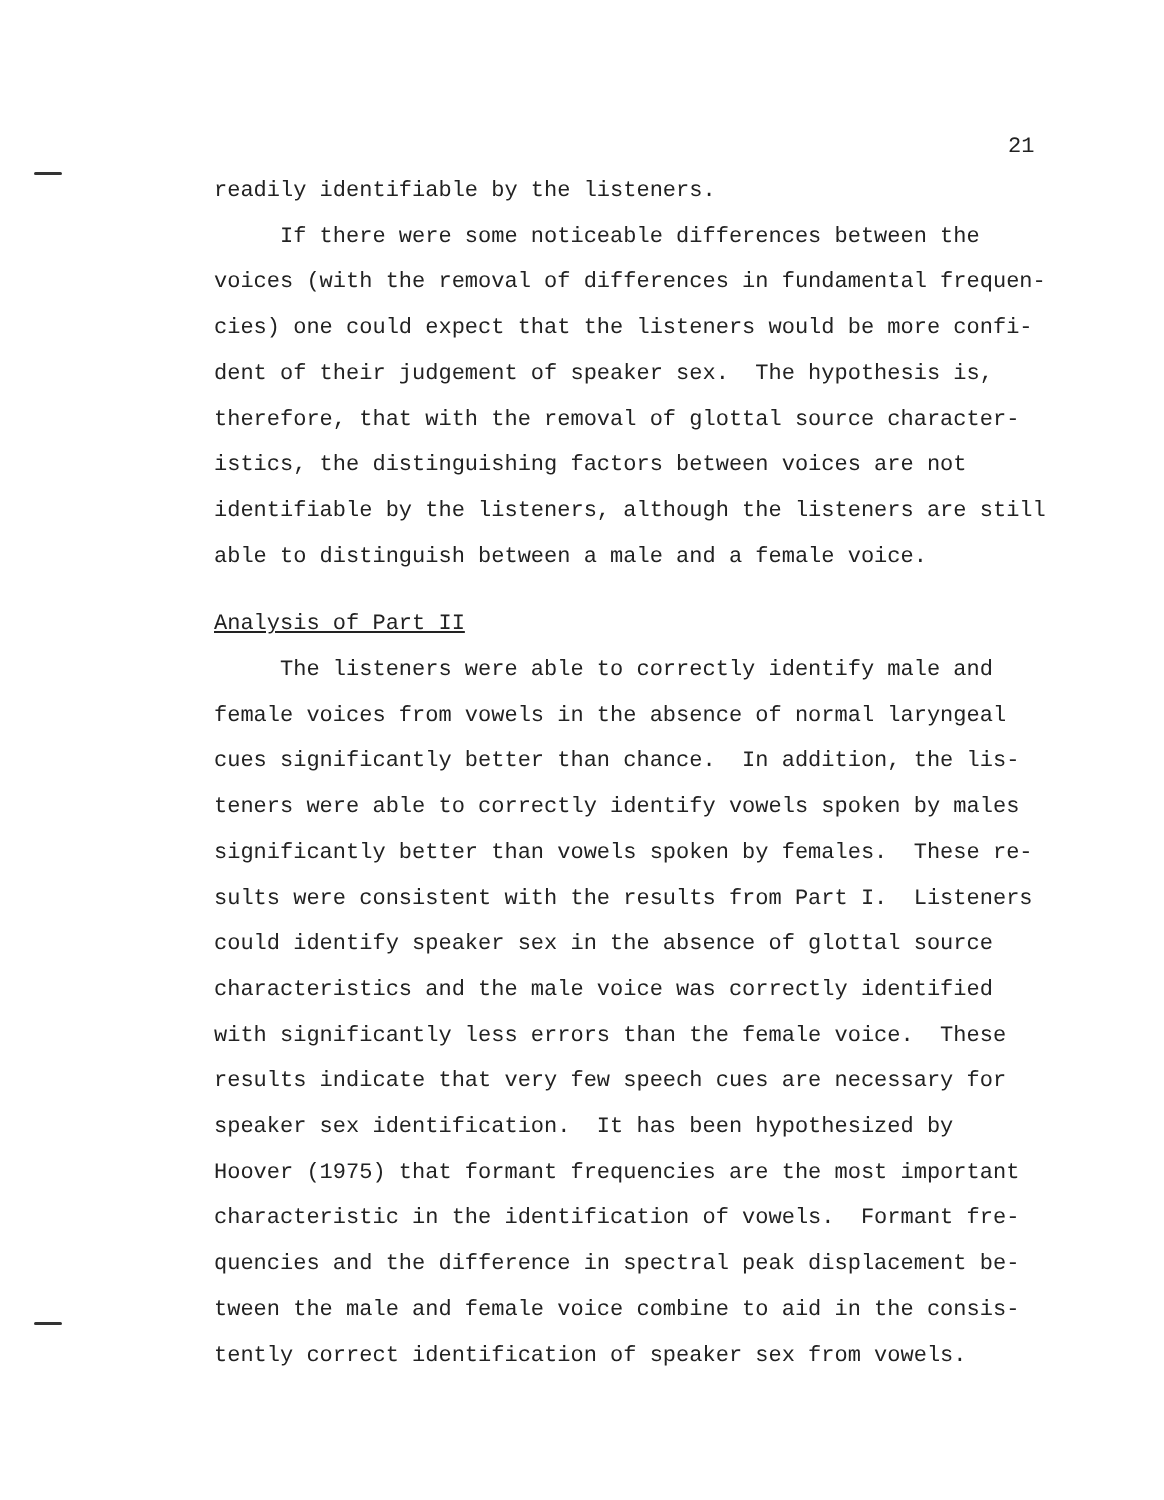21
readily identifiable by the listeners.
If there were some noticeable differences between the
voices (with the removal of differences in fundamental frequen-
cies) one could expect that the listeners would be more confi-
dent of their judgement of speaker sex. The hypothesis is,
therefore, that with the removal of glottal source character-
istics, the distinguishing factors between voices are not
identifiable by the listeners, although the listeners are still
able to distinguish between a male and a female voice.
Analysis of Part II
The listeners were able to correctly identify male and
female voices from vowels in the absence of normal laryngeal
cues significantly better than chance. In addition, the lis-
teners were able to correctly identify vowels spoken by males
significantly better than vowels spoken by females. These re-
sults were consistent with the results from Part I. Listeners
could identify speaker sex in the absence of glottal source
characteristics and the male voice was correctly identified
with significantly less errors than the female voice. These
results indicate that very few speech cues are necessary for
speaker sex identification. It has been hypothesized by
Hoover (1975) that formant frequencies are the most important
characteristic in the identification of vowels. Formant fre-
quencies and the difference in spectral peak displacement be-
tween the male and female voice combine to aid in the consis-
tently correct identification of speaker sex from vowels.